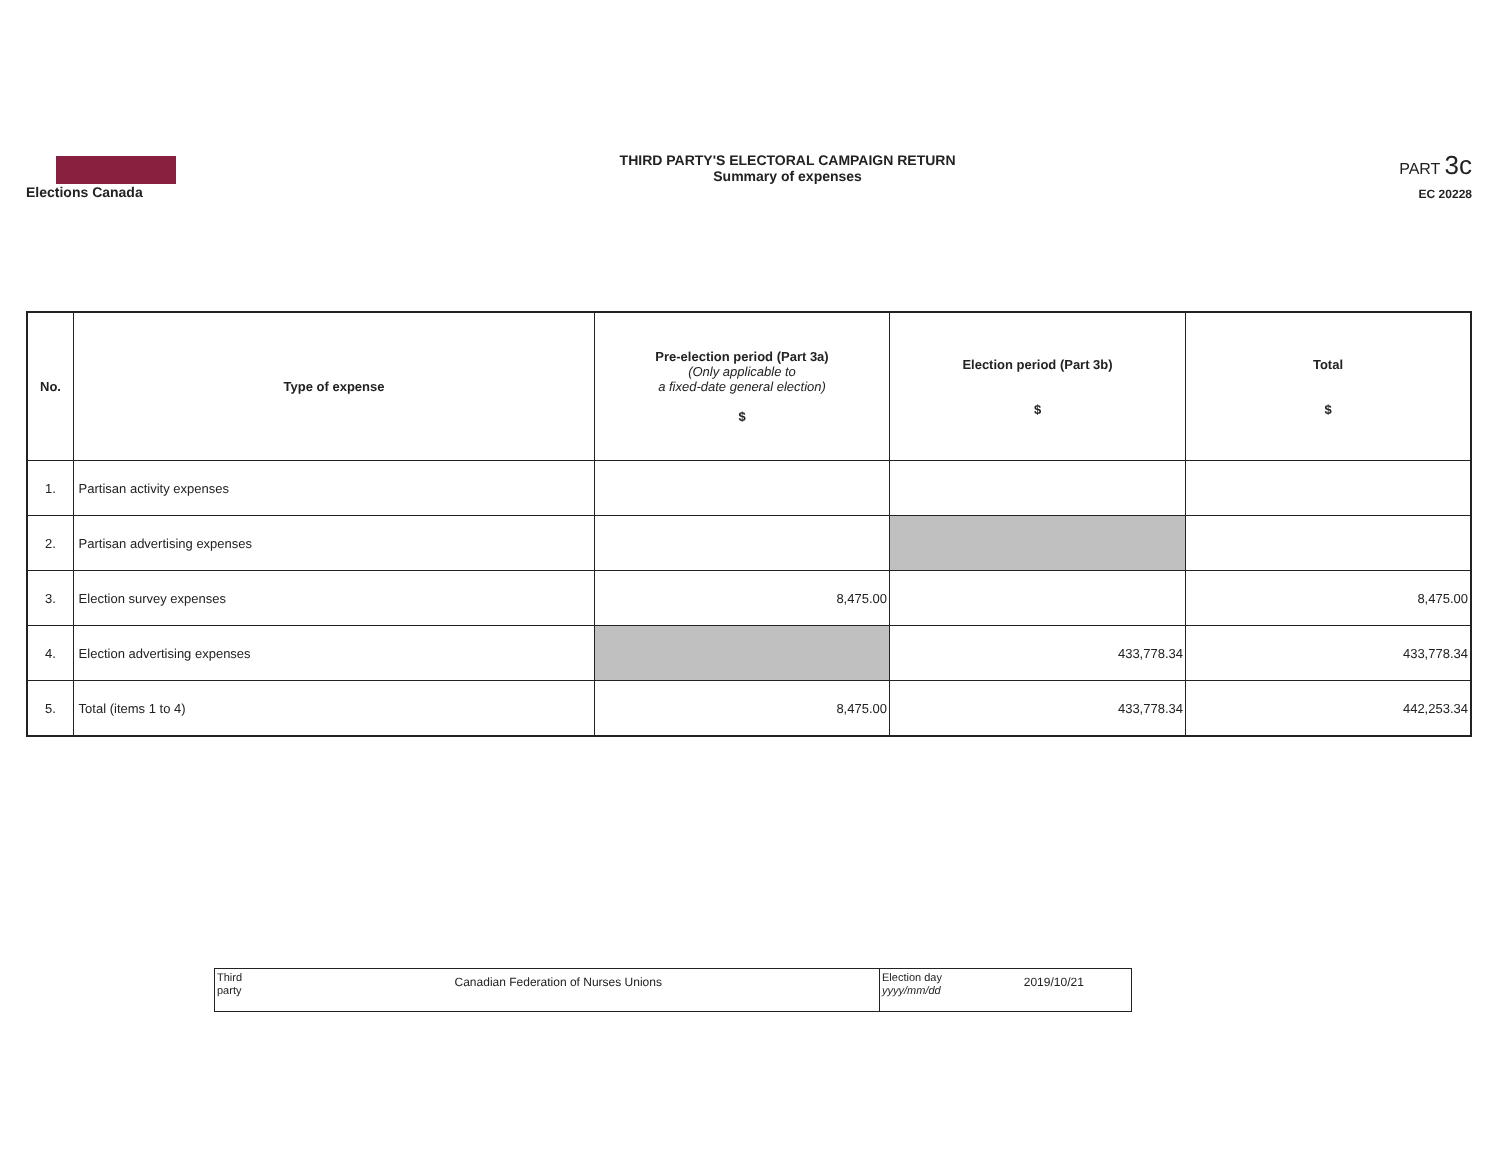Elections Canada
THIRD PARTY'S ELECTORAL CAMPAIGN RETURN
Summary of expenses
PART 3c
EC 20228
| No. | Type of expense | Pre-election period (Part 3a) (Only applicable to a fixed-date general election) $ | Election period (Part 3b) $ | Total $ |
| --- | --- | --- | --- | --- |
| 1. | Partisan activity expenses | | | |
| 2. | Partisan advertising expenses | | | |
| 3. | Election survey expenses | 8,475.00 | | 8,475.00 |
| 4. | Election advertising expenses | | 433,778.34 | 433,778.34 |
| 5. | Total (items 1 to 4) | 8,475.00 | 433,778.34 | 442,253.34 |
| Third party Canadian Federation of Nurses Unions | Election day yyyy/mm/dd 2019/10/21 |